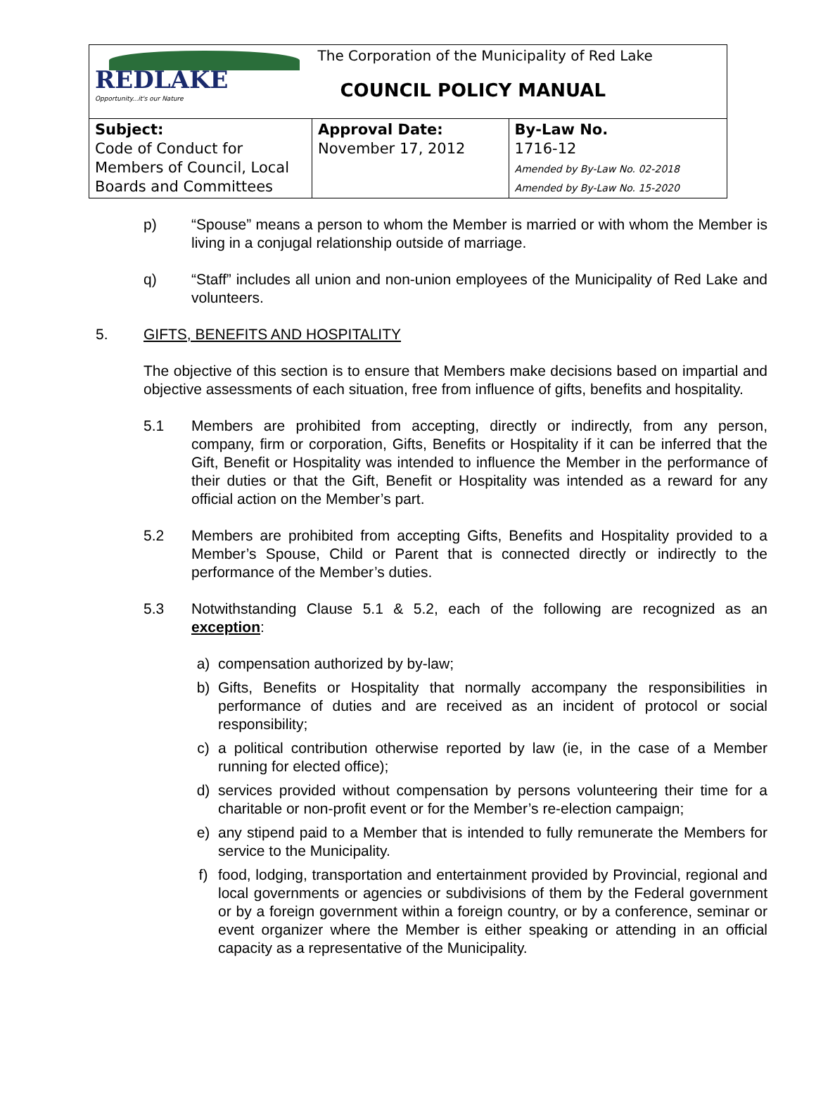| REDLAKE Opportunity...it's our Nature | The Corporation of the Municipality of Red Lake COUNCIL POLICY MANUAL | |
| Subject: Code of Conduct for Members of Council, Local Boards and Committees | Approval Date: November 17, 2012 | By-Law No. 1716-12 Amended by By-Law No. 02-2018 Amended by By-Law No. 15-2020 |
p) “Spouse” means a person to whom the Member is married or with whom the Member is living in a conjugal relationship outside of marriage.
q) “Staff” includes all union and non-union employees of the Municipality of Red Lake and volunteers.
5. GIFTS, BENEFITS AND HOSPITALITY
The objective of this section is to ensure that Members make decisions based on impartial and objective assessments of each situation, free from influence of gifts, benefits and hospitality.
5.1 Members are prohibited from accepting, directly or indirectly, from any person, company, firm or corporation, Gifts, Benefits or Hospitality if it can be inferred that the Gift, Benefit or Hospitality was intended to influence the Member in the performance of their duties or that the Gift, Benefit or Hospitality was intended as a reward for any official action on the Member’s part.
5.2 Members are prohibited from accepting Gifts, Benefits and Hospitality provided to a Member’s Spouse, Child or Parent that is connected directly or indirectly to the performance of the Member’s duties.
5.3 Notwithstanding Clause 5.1 & 5.2, each of the following are recognized as an exception:
a) compensation authorized by by-law;
b) Gifts, Benefits or Hospitality that normally accompany the responsibilities in performance of duties and are received as an incident of protocol or social responsibility;
c) a political contribution otherwise reported by law (ie, in the case of a Member running for elected office);
d) services provided without compensation by persons volunteering their time for a charitable or non-profit event or for the Member’s re-election campaign;
e) any stipend paid to a Member that is intended to fully remunerate the Members for service to the Municipality.
f) food, lodging, transportation and entertainment provided by Provincial, regional and local governments or agencies or subdivisions of them by the Federal government or by a foreign government within a foreign country, or by a conference, seminar or event organizer where the Member is either speaking or attending in an official capacity as a representative of the Municipality.